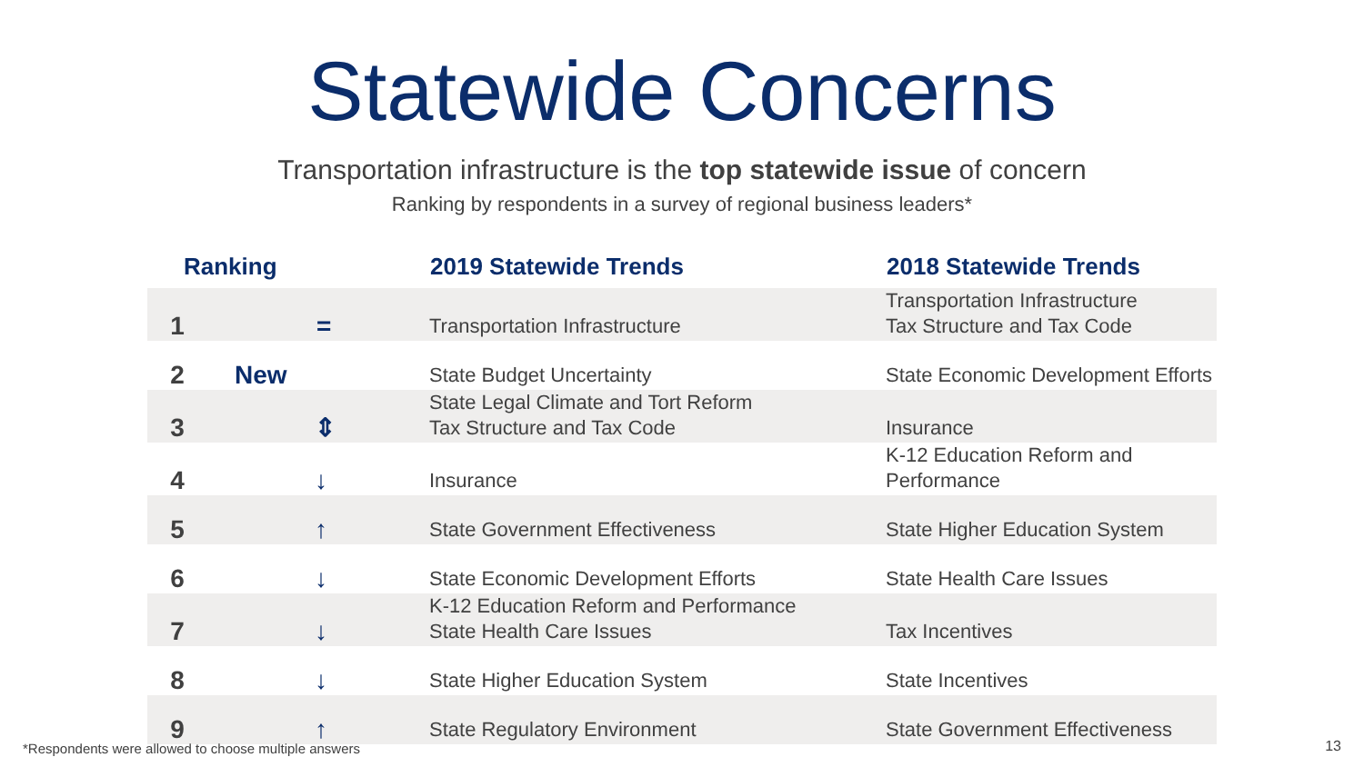Statewide Concerns
Transportation infrastructure is the top statewide issue of concern
Ranking by respondents in a survey of regional business leaders*
| Ranking | | 2019 Statewide Trends | 2018 Statewide Trends |
| --- | --- | --- | --- |
| 1 | = | Transportation Infrastructure | Transportation Infrastructure Tax Structure and Tax Code |
| 2 | New | State Budget Uncertainty | State Economic Development Efforts |
| 3 | ⇕ | State Legal Climate and Tort Reform Tax Structure and Tax Code | Insurance |
| 4 | ↓ | Insurance | K-12 Education Reform and Performance |
| 5 | ↑ | State Government Effectiveness | State Higher Education System |
| 6 | ↓ | State Economic Development Efforts | State Health Care Issues |
| 7 | ↓ | K-12 Education Reform and Performance State Health Care Issues | Tax Incentives |
| 8 | ↓ | State Higher Education System | State Incentives |
| 9 | ↑ | State Regulatory Environment | State Government Effectiveness |
*Respondents were allowed to choose multiple answers
13